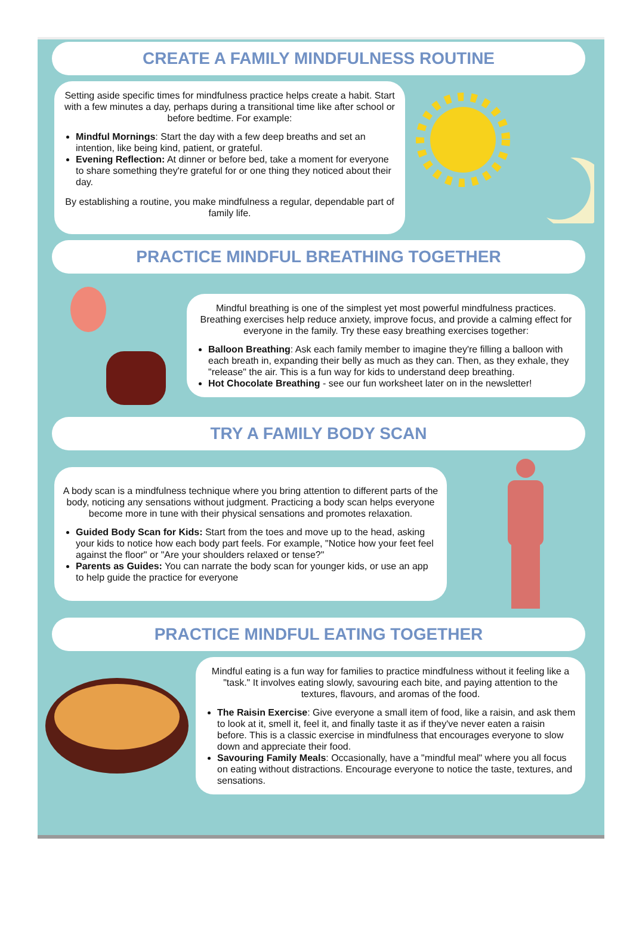CREATE A FAMILY MINDFULNESS ROUTINE
Setting aside specific times for mindfulness practice helps create a habit. Start with a few minutes a day, perhaps during a transitional time like after school or before bedtime. For example:
Mindful Mornings: Start the day with a few deep breaths and set an intention, like being kind, patient, or grateful.
Evening Reflection: At dinner or before bed, take a moment for everyone to share something they're grateful for or one thing they noticed about their day.
By establishing a routine, you make mindfulness a regular, dependable part of family life.
PRACTICE MINDFUL BREATHING TOGETHER
Mindful breathing is one of the simplest yet most powerful mindfulness practices. Breathing exercises help reduce anxiety, improve focus, and provide a calming effect for everyone in the family. Try these easy breathing exercises together:
Balloon Breathing: Ask each family member to imagine they're filling a balloon with each breath in, expanding their belly as much as they can. Then, as they exhale, they "release" the air. This is a fun way for kids to understand deep breathing.
Hot Chocolate Breathing - see our fun worksheet later on in the newsletter!
TRY A FAMILY BODY SCAN
A body scan is a mindfulness technique where you bring attention to different parts of the body, noticing any sensations without judgment. Practicing a body scan helps everyone become more in tune with their physical sensations and promotes relaxation.
Guided Body Scan for Kids: Start from the toes and move up to the head, asking your kids to notice how each body part feels. For example, "Notice how your feet feel against the floor" or "Are your shoulders relaxed or tense?"
Parents as Guides: You can narrate the body scan for younger kids, or use an app to help guide the practice for everyone
PRACTICE MINDFUL EATING TOGETHER
Mindful eating is a fun way for families to practice mindfulness without it feeling like a "task." It involves eating slowly, savouring each bite, and paying attention to the textures, flavours, and aromas of the food.
The Raisin Exercise: Give everyone a small item of food, like a raisin, and ask them to look at it, smell it, feel it, and finally taste it as if they've never eaten a raisin before. This is a classic exercise in mindfulness that encourages everyone to slow down and appreciate their food.
Savouring Family Meals: Occasionally, have a "mindful meal" where you all focus on eating without distractions. Encourage everyone to notice the taste, textures, and sensations.